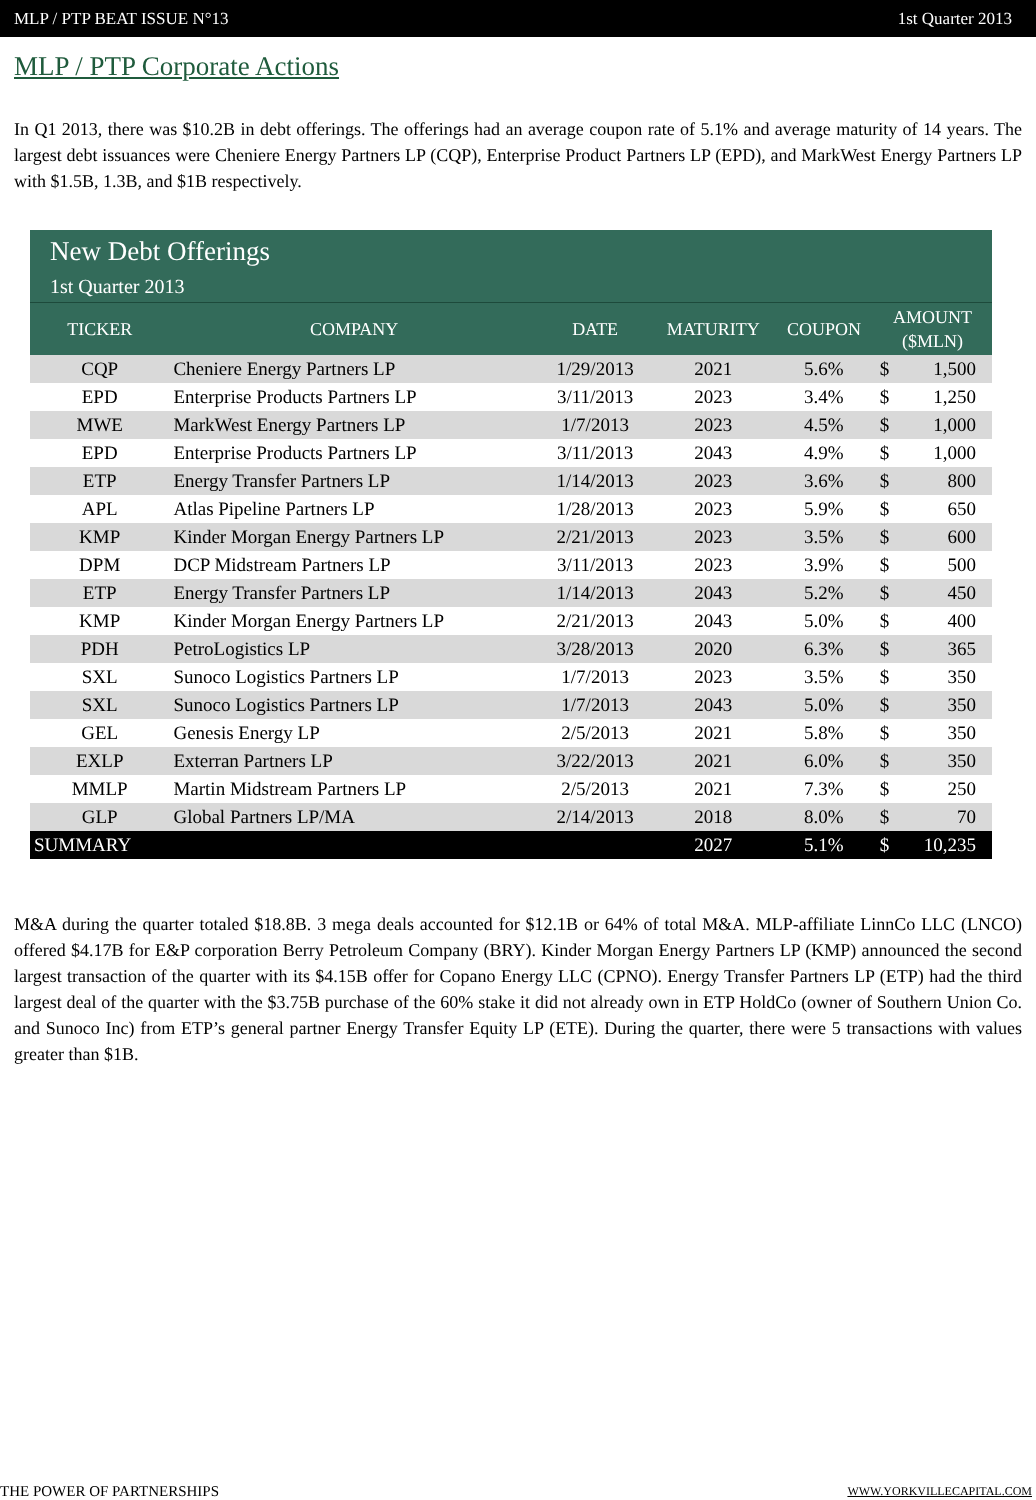MLP / PTP BEAT ISSUE N°13 1st Quarter 2013
MLP / PTP Corporate Actions
In Q1 2013, there was $10.2B in debt offerings. The offerings had an average coupon rate of 5.1% and average maturity of 14 years. The largest debt issuances were Cheniere Energy Partners LP (CQP), Enterprise Product Partners LP (EPD), and MarkWest Energy Partners LP with $1.5B, 1.3B, and $1B respectively.
| New Debt Offerings 1st Quarter 2013 | | | | | | |
| --- | --- | --- | --- | --- | --- | --- |
| TICKER | COMPANY | DATE | MATURITY | COUPON | AMOUNT ($MLN) | |
| CQP | Cheniere Energy Partners LP | 1/29/2013 | 2021 | 5.6% | $ | 1,500 |
| EPD | Enterprise Products Partners LP | 3/11/2013 | 2023 | 3.4% | $ | 1,250 |
| MWE | MarkWest Energy Partners LP | 1/7/2013 | 2023 | 4.5% | $ | 1,000 |
| EPD | Enterprise Products Partners LP | 3/11/2013 | 2043 | 4.9% | $ | 1,000 |
| ETP | Energy Transfer Partners LP | 1/14/2013 | 2023 | 3.6% | $ | 800 |
| APL | Atlas Pipeline Partners LP | 1/28/2013 | 2023 | 5.9% | $ | 650 |
| KMP | Kinder Morgan Energy Partners LP | 2/21/2013 | 2023 | 3.5% | $ | 600 |
| DPM | DCP Midstream Partners LP | 3/11/2013 | 2023 | 3.9% | $ | 500 |
| ETP | Energy Transfer Partners LP | 1/14/2013 | 2043 | 5.2% | $ | 450 |
| KMP | Kinder Morgan Energy Partners LP | 2/21/2013 | 2043 | 5.0% | $ | 400 |
| PDH | PetroLogistics LP | 3/28/2013 | 2020 | 6.3% | $ | 365 |
| SXL | Sunoco Logistics Partners LP | 1/7/2013 | 2023 | 3.5% | $ | 350 |
| SXL | Sunoco Logistics Partners LP | 1/7/2013 | 2043 | 5.0% | $ | 350 |
| GEL | Genesis Energy LP | 2/5/2013 | 2021 | 5.8% | $ | 350 |
| EXLP | Exterran Partners LP | 3/22/2013 | 2021 | 6.0% | $ | 350 |
| MMLP | Martin Midstream Partners LP | 2/5/2013 | 2021 | 7.3% | $ | 250 |
| GLP | Global Partners LP/MA | 2/14/2013 | 2018 | 8.0% | $ | 70 |
| SUMMARY | | | 2027 | 5.1% | $ | 10,235 |
M&A during the quarter totaled $18.8B. 3 mega deals accounted for $12.1B or 64% of total M&A. MLP-affiliate LinnCo LLC (LNCO) offered $4.17B for E&P corporation Berry Petroleum Company (BRY). Kinder Morgan Energy Partners LP (KMP) announced the second largest transaction of the quarter with its $4.15B offer for Copano Energy LLC (CPNO). Energy Transfer Partners LP (ETP) had the third largest deal of the quarter with the $3.75B purchase of the 60% stake it did not already own in ETP HoldCo (owner of Southern Union Co. and Sunoco Inc) from ETP’s general partner Energy Transfer Equity LP (ETE). During the quarter, there were 5 transactions with values greater than $1B.
THE POWER OF PARTNERSHIPS WWW.YORKVILLECAPITAL.COM